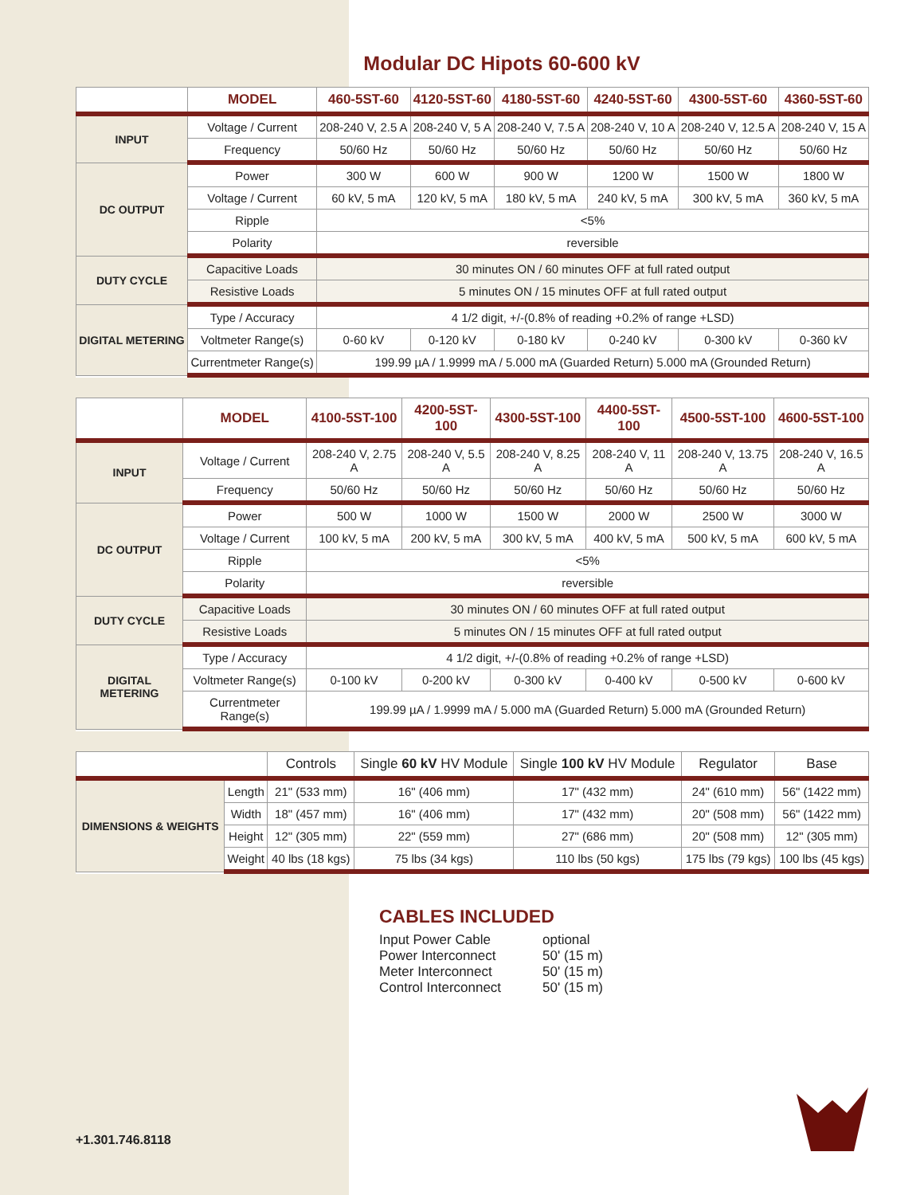Modular DC Hipots 60-600 kV
| | MODEL | 460-5ST-60 | 4120-5ST-60 | 4180-5ST-60 | 4240-5ST-60 | 4300-5ST-60 | 4360-5ST-60 |
| --- | --- | --- | --- | --- | --- | --- | --- |
| INPUT | Voltage / Current | 208-240 V, 2.5 A | 208-240 V, 5 A | 208-240 V, 7.5 A | 208-240 V, 10 A | 208-240 V, 12.5 A | 208-240 V, 15 A |
| | Frequency | 50/60 Hz | 50/60 Hz | 50/60 Hz | 50/60 Hz | 50/60 Hz | 50/60 Hz |
| DC OUTPUT | Power | 300 W | 600 W | 900 W | 1200 W | 1500 W | 1800 W |
| | Voltage / Current | 60 kV, 5 mA | 120 kV, 5 mA | 180 kV, 5 mA | 240 kV, 5 mA | 300 kV, 5 mA | 360 kV, 5 mA |
| | Ripple | <5% | | | | | |
| | Polarity | reversible | | | | | |
| DUTY CYCLE | Capacitive Loads | 30 minutes ON / 60 minutes OFF at full rated output | | | | | |
| | Resistive Loads | 5 minutes ON / 15 minutes OFF at full rated output | | | | | |
| DIGITAL METERING | Type / Accuracy | 4 1/2 digit, +/-(0.8% of reading +0.2% of range +LSD) | | | | | |
| | Voltmeter Range(s) | 0-60 kV | 0-120 kV | 0-180 kV | 0-240 kV | 0-300 kV | 0-360 kV |
| | Currentmeter Range(s) | 199.99 µA / 1.9999 mA / 5.000 mA (Guarded Return) 5.000 mA (Grounded Return) | | | | | |
| | MODEL | 4100-5ST-100 | 4200-5ST-100 | 4300-5ST-100 | 4400-5ST-100 | 4500-5ST-100 | 4600-5ST-100 |
| --- | --- | --- | --- | --- | --- | --- | --- |
| INPUT | Voltage / Current | 208-240 V, 2.75 A | 208-240 V, 5.5 A | 208-240 V, 8.25 A | 208-240 V, 11 A | 208-240 V, 13.75 A | 208-240 V, 16.5 A |
| | Frequency | 50/60 Hz | 50/60 Hz | 50/60 Hz | 50/60 Hz | 50/60 Hz | 50/60 Hz |
| DC OUTPUT | Power | 500 W | 1000 W | 1500 W | 2000 W | 2500 W | 3000 W |
| | Voltage / Current | 100 kV, 5 mA | 200 kV, 5 mA | 300 kV, 5 mA | 400 kV, 5 mA | 500 kV, 5 mA | 600 kV, 5 mA |
| | Ripple | <5% | | | | | |
| | Polarity | reversible | | | | | |
| DUTY CYCLE | Capacitive Loads | 30 minutes ON / 60 minutes OFF at full rated output | | | | | |
| | Resistive Loads | 5 minutes ON / 15 minutes OFF at full rated output | | | | | |
| DIGITAL METERING | Type / Accuracy | 4 1/2 digit, +/-(0.8% of reading +0.2% of range +LSD) | | | | | |
| | Voltmeter Range(s) | 0-100 kV | 0-200 kV | 0-300 kV | 0-400 kV | 0-500 kV | 0-600 kV |
| | Currentmeter Range(s) | 199.99 µA / 1.9999 mA / 5.000 mA (Guarded Return) 5.000 mA (Grounded Return) | | | | | |
| | | Controls | Single 60 kV HV Module | Single 100 kV HV Module | Regulator | Base |
| --- | --- | --- | --- | --- | --- | --- |
| DIMENSIONS & WEIGHTS | Length | 21" (533 mm) | 16" (406 mm) | 17" (432 mm) | 24" (610 mm) | 56" (1422 mm) |
| | Width | 18" (457 mm) | 16" (406 mm) | 17" (432 mm) | 20" (508 mm) | 56" (1422 mm) |
| | Height | 12" (305 mm) | 22" (559 mm) | 27" (686 mm) | 20" (508 mm) | 12" (305 mm) |
| | Weight | 40 lbs (18 kgs) | 75 lbs (34 kgs) | 110 lbs (50 kgs) | 175 lbs (79 kgs) | 100 lbs (45 kgs) |
CABLES INCLUDED
Input Power Cable optional
Power Interconnect 50' (15 m)
Meter Interconnect 50' (15 m)
Control Interconnect 50' (15 m)
+1.301.746.8118